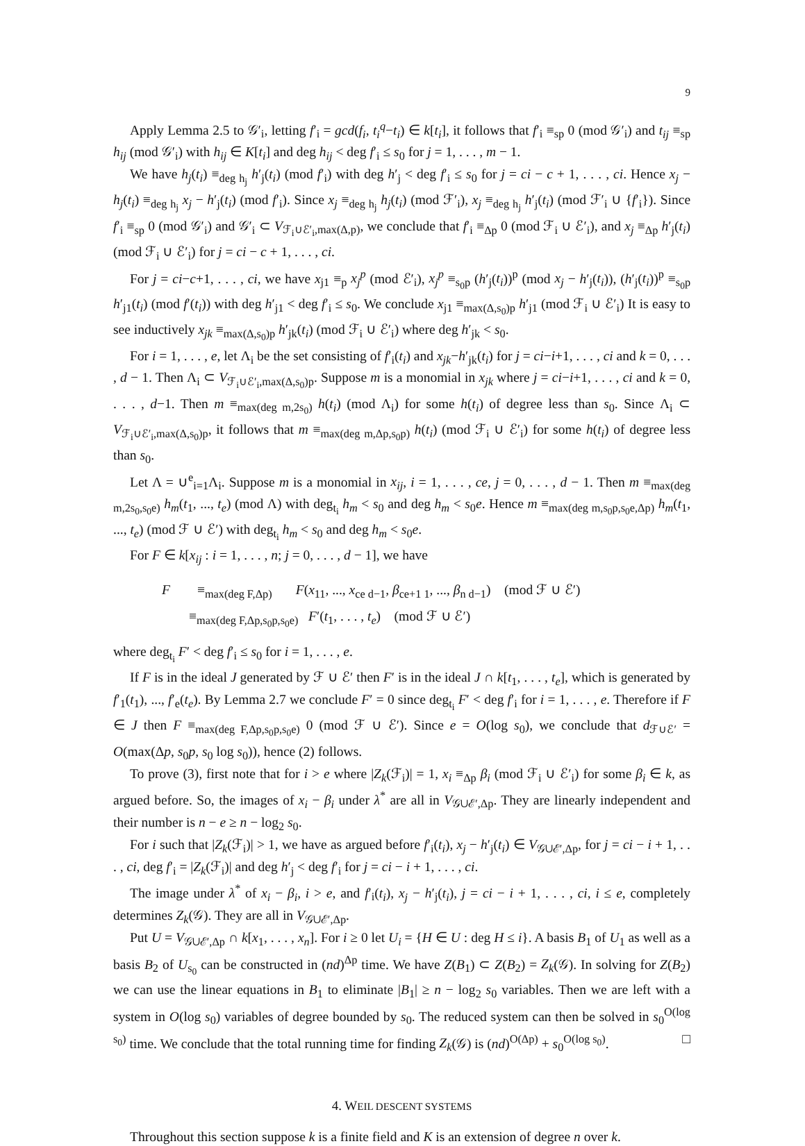9
Apply Lemma 2.5 to 𝒢′<sub>i</sub>, letting f′<sub>i</sub> = gcd(f<sub>i</sub>, t<sub>i</sub><sup>q</sup>−t<sub>i</sub>) ∈ k[t<sub>i</sub>], it follows that f′<sub>i</sub> ≡<sub>sp</sub> 0 (mod 𝒢′<sub>i</sub>) and t<sub>ij</sub> ≡<sub>sp</sub> h<sub>ij</sub> (mod 𝒢′<sub>i</sub>) with h<sub>ij</sub> ∈ K[t<sub>i</sub>] and deg h<sub>ij</sub> < deg f′<sub>i</sub> ≤ s<sub>0</sub> for j = 1, . . . , m − 1.
We have h<sub>j</sub>(t<sub>i</sub>) ≡<sub>deg h<sub>j</sub></sub> h′<sub>j</sub>(t<sub>i</sub>) (mod f′<sub>i</sub>) with deg h′<sub>j</sub> < deg f′<sub>i</sub> ≤ s<sub>0</sub> for j = ci − c + 1, . . . , ci. Hence x<sub>j</sub> − h<sub>j</sub>(t<sub>i</sub>) ≡<sub>deg h<sub>j</sub></sub> x<sub>j</sub> − h′<sub>j</sub>(t<sub>i</sub>) (mod f′<sub>i</sub>). Since x<sub>j</sub> ≡<sub>deg h<sub>j</sub></sub> h<sub>j</sub>(t<sub>i</sub>) (mod ℱ′<sub>i</sub>), x<sub>j</sub> ≡<sub>deg h<sub>j</sub></sub> h′<sub>j</sub>(t<sub>i</sub>) (mod ℱ′<sub>i</sub> ∪ {f′<sub>i</sub>}). Since f′<sub>i</sub> ≡<sub>sp</sub> 0 (mod 𝒢′<sub>i</sub>) and 𝒢′<sub>i</sub> ⊂ V<sub>ℱ<sub>i</sub>∪ℰ′<sub>i</sub>,max(Δ,p)</sub>, we conclude that f′<sub>i</sub> ≡<sub>Δp</sub> 0 (mod ℱ<sub>i</sub> ∪ ℰ′<sub>i</sub>), and x<sub>j</sub> ≡<sub>Δp</sub> h′<sub>j</sub>(t<sub>i</sub>) (mod ℱ<sub>i</sub> ∪ ℰ′<sub>i</sub>) for j = ci − c + 1, . . . , ci.
For j = ci−c+1, . . . , ci, we have x<sub>j1</sub> ≡<sub>p</sub> x<sub>j</sub><sup>p</sup> (mod ℰ′<sub>i</sub>), x<sub>j</sub><sup>p</sup> ≡<sub>s<sub>0</sub>p</sub> (h′<sub>j</sub>(t<sub>i</sub>))<sup>p</sup> (mod x<sub>j</sub> − h′<sub>j</sub>(t<sub>i</sub>)), (h′<sub>j</sub>(t<sub>i</sub>))<sup>p</sup> ≡<sub>s<sub>0</sub>p</sub> h′<sub>j1</sub>(t<sub>i</sub>) (mod f′(t<sub>i</sub>)) with deg h′<sub>j1</sub> < deg f′<sub>i</sub> ≤ s<sub>0</sub>. We conclude x<sub>j1</sub> ≡<sub>max(Δ,s<sub>0</sub>)p</sub> h′<sub>j1</sub> (mod ℱ<sub>i</sub> ∪ ℰ′<sub>i</sub>) It is easy to see inductively x<sub>jk</sub> ≡<sub>max(Δ,s<sub>0</sub>)p</sub> h′<sub>jk</sub>(t<sub>i</sub>) (mod ℱ<sub>i</sub> ∪ ℰ′<sub>i</sub>) where deg h′<sub>jk</sub> < s<sub>0</sub>.
For i = 1, . . . , e, let Λ<sub>i</sub> be the set consisting of f′<sub>i</sub>(t<sub>i</sub>) and x<sub>jk</sub>−h′<sub>jk</sub>(t<sub>i</sub>) for j = ci−i+1, . . . , ci and k = 0, . . . , d − 1. Then Λ<sub>i</sub> ⊂ V<sub>ℱ<sub>i</sub>∪ℰ′<sub>i</sub>,max(Δ,s<sub>0</sub>)p</sub>. Suppose m is a monomial in x<sub>jk</sub> where j = ci−i+1, . . . , ci and k = 0, . . . , d−1. Then m ≡<sub>max(deg m,2s<sub>0</sub>)</sub> h(t<sub>i</sub>) (mod Λ<sub>i</sub>) for some h(t<sub>i</sub>) of degree less than s<sub>0</sub>. Since Λ<sub>i</sub> ⊂ V<sub>ℱ<sub>i</sub>∪ℰ′<sub>i</sub>,max(Δ,s<sub>0</sub>)p</sub>, it follows that m ≡<sub>max(deg m,Δp,s<sub>0</sub>p)</sub> h(t<sub>i</sub>) (mod ℱ<sub>i</sub> ∪ ℰ′<sub>i</sub>) for some h(t<sub>i</sub>) of degree less than s<sub>0</sub>.
Let Λ = ∪<sup>e</sup><sub>i=1</sub>Λ<sub>i</sub>. Suppose m is a monomial in x<sub>ij</sub>, i = 1, . . . , ce, j = 0, . . . , d − 1. Then m ≡<sub>max(deg m,2s<sub>0</sub>,s<sub>0</sub>e)</sub> h<sub>m</sub>(t<sub>1</sub>, ..., t<sub>e</sub>) (mod Λ) with deg<sub>t<sub>i</sub></sub> h<sub>m</sub> < s<sub>0</sub> and deg h<sub>m</sub> < s<sub>0</sub>e. Hence m ≡<sub>max(deg m,s<sub>0</sub>p,s<sub>0</sub>e,Δp)</sub> h<sub>m</sub>(t<sub>1</sub>, ..., t<sub>e</sub>) (mod ℱ ∪ ℰ′) with deg<sub>t<sub>i</sub></sub> h<sub>m</sub> < s<sub>0</sub> and deg h<sub>m</sub> < s<sub>0</sub>e.
For F ∈ k[x<sub>ij</sub> : i = 1, . . . , n; j = 0, . . . , d − 1], we have
F ≡<sub>max(deg F,Δp)</sub> F(x<sub>11</sub>, ..., x<sub>ce d−1</sub>, β<sub>ce+1 1</sub>, ..., β<sub>n d−1</sub>) (mod ℱ ∪ ℰ′)
≡<sub>max(deg F,Δp,s<sub>0</sub>p,s<sub>0</sub>e)</sub> F′(t<sub>1</sub>, . . . , t<sub>e</sub>) (mod ℱ ∪ ℰ′)
where deg<sub>t<sub>i</sub></sub> F′ < deg f′<sub>i</sub> ≤ s<sub>0</sub> for i = 1, . . . , e.
If F is in the ideal J generated by ℱ ∪ ℰ′ then F′ is in the ideal J ∩ k[t<sub>1</sub>, . . . , t<sub>e</sub>], which is generated by f′<sub>1</sub>(t<sub>1</sub>), ..., f′<sub>e</sub>(t<sub>e</sub>). By Lemma 2.7 we conclude F′ = 0 since deg<sub>t<sub>i</sub></sub> F′ < deg f′<sub>i</sub> for i = 1, . . . , e. Therefore if F ∈ J then F ≡<sub>max(deg F,Δp,s<sub>0</sub>p,s<sub>0</sub>e)</sub> 0 (mod ℱ ∪ ℰ′). Since e = O(log s<sub>0</sub>), we conclude that d<sub>ℱ∪ℰ′</sub> = O(max(Δp, s<sub>0</sub>p, s<sub>0</sub> log s<sub>0</sub>)), hence (2) follows.
To prove (3), first note that for i > e where |Z<sub>k</sub>(ℱ<sub>i</sub>)| = 1, x<sub>i</sub> ≡<sub>Δp</sub> β<sub>i</sub> (mod ℱ<sub>i</sub> ∪ ℰ′<sub>i</sub>) for some β<sub>i</sub> ∈ k, as argued before. So, the images of x<sub>i</sub> − β<sub>i</sub> under λ<sup>*</sup> are all in V<sub>𝒢∪ℰ′,Δp</sub>. They are linearly independent and their number is n − e ≥ n − log<sub>2</sub> s<sub>0</sub>.
For i such that |Z<sub>k</sub>(ℱ<sub>i</sub>)| > 1, we have as argued before f′<sub>i</sub>(t<sub>i</sub>), x<sub>j</sub> − h′<sub>j</sub>(t<sub>i</sub>) ∈ V<sub>𝒢∪ℰ′,Δp</sub>, for j = ci − i + 1, . . . , ci, deg f′<sub>i</sub> = |Z<sub>k</sub>(ℱ<sub>i</sub>)| and deg h′<sub>j</sub> < deg f′<sub>i</sub> for j = ci − i + 1, . . . , ci.
The image under λ<sup>*</sup> of x<sub>i</sub> − β<sub>i</sub>, i > e, and f′<sub>i</sub>(t<sub>i</sub>), x<sub>j</sub> − h′<sub>j</sub>(t<sub>i</sub>), j = ci − i + 1, . . . , ci, i ≤ e, completely determines Z<sub>k</sub>(𝒢). They are all in V<sub>𝒢∪ℰ′,Δp</sub>.
Put U = V<sub>𝒢∪ℰ′,Δp</sub> ∩ k[x<sub>1</sub>, . . . , x<sub>n</sub>]. For i ≥ 0 let U<sub>i</sub> = {H ∈ U : deg H ≤ i}. A basis B<sub>1</sub> of U<sub>1</sub> as well as a basis B<sub>2</sub> of U<sub>s<sub>0</sub></sub> can be constructed in (nd)<sup>Δp</sup> time. We have Z(B<sub>1</sub>) ⊂ Z(B<sub>2</sub>) = Z<sub>k</sub>(𝒢). In solving for Z(B<sub>2</sub>) we can use the linear equations in B<sub>1</sub> to eliminate |B<sub>1</sub>| ≥ n − log<sub>2</sub> s<sub>0</sub> variables. Then we are left with a system in O(log s<sub>0</sub>) variables of degree bounded by s<sub>0</sub>. The reduced system can then be solved in s<sub>0</sub><sup>O(log s<sub>0</sub>)</sup> time. We conclude that the total running time for finding Z<sub>k</sub>(𝒢) is (nd)<sup>O(Δp)</sup> + s<sub>0</sub><sup>O(log s<sub>0</sub>)</sup>. □
4. WEIL DESCENT SYSTEMS
Throughout this section suppose k is a finite field and K is an extension of degree n over k.